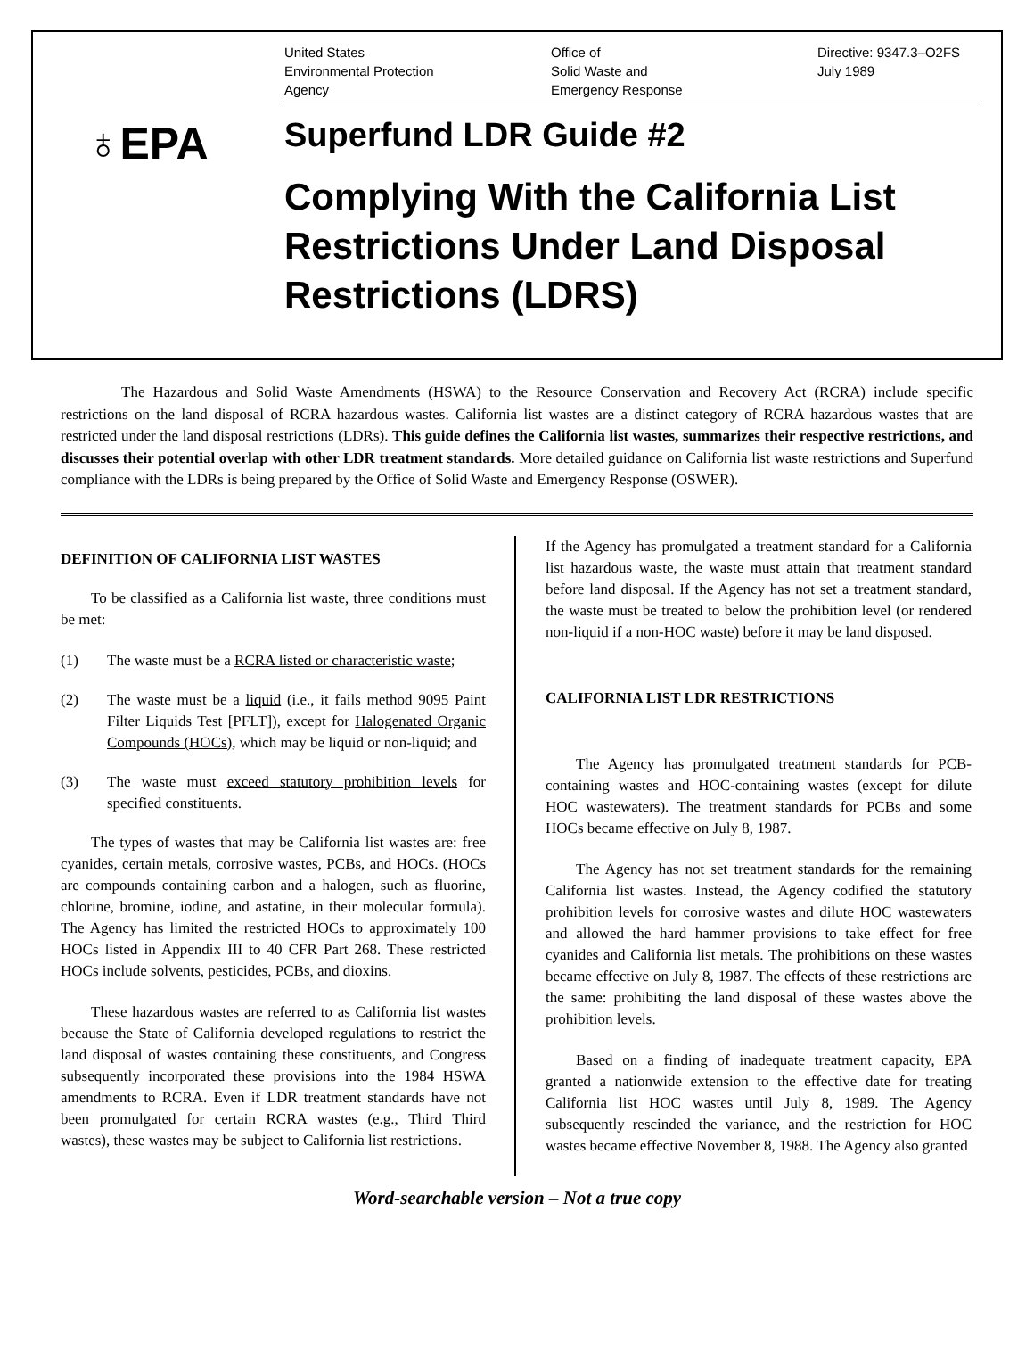United States
Environmental Protection
Agency
Office of
Solid Waste and
Emergency Response
Directive: 9347.3–O2FS
July 1989
♁EPA
Superfund LDR Guide #2
Complying With the California List Restrictions Under Land Disposal Restrictions (LDRS)
The Hazardous and Solid Waste Amendments (HSWA) to the Resource Conservation and Recovery Act (RCRA) include specific restrictions on the land disposal of RCRA hazardous wastes. California list wastes are a distinct category of RCRA hazardous wastes that are restricted under the land disposal restrictions (LDRs). This guide defines the California list wastes, summarizes their respective restrictions, and discusses their potential overlap with other LDR treatment standards. More detailed guidance on California list waste restrictions and Superfund compliance with the LDRs is being prepared by the Office of Solid Waste and Emergency Response (OSWER).
DEFINITION OF CALIFORNIA LIST WASTES
To be classified as a California list waste, three conditions must be met:
(1) The waste must be a RCRA listed or characteristic waste;
(2) The waste must be a liquid (i.e., it fails method 9095 Paint Filter Liquids Test [PFLT]), except for Halogenated Organic Compounds (HOCs), which may be liquid or non-liquid; and
(3) The waste must exceed statutory prohibition levels for specified constituents.
The types of wastes that may be California list wastes are: free cyanides, certain metals, corrosive wastes, PCBs, and HOCs. (HOCs are compounds containing carbon and a halogen, such as fluorine, chlorine, bromine, iodine, and astatine, in their molecular formula). The Agency has limited the restricted HOCs to approximately 100 HOCs listed in Appendix III to 40 CFR Part 268. These restricted HOCs include solvents, pesticides, PCBs, and dioxins.
These hazardous wastes are referred to as California list wastes because the State of California developed regulations to restrict the land disposal of wastes containing these constituents, and Congress subsequently incorporated these provisions into the 1984 HSWA amendments to RCRA. Even if LDR treatment standards have not been promulgated for certain RCRA wastes (e.g., Third Third wastes), these wastes may be subject to California list restrictions.
If the Agency has promulgated a treatment standard for a California list hazardous waste, the waste must attain that treatment standard before land disposal. If the Agency has not set a treatment standard, the waste must be treated to below the prohibition level (or rendered non-liquid if a non-HOC waste) before it may be land disposed.
CALIFORNIA LIST LDR RESTRICTIONS
The Agency has promulgated treatment standards for PCB-containing wastes and HOC-containing wastes (except for dilute HOC wastewaters). The treatment standards for PCBs and some HOCs became effective on July 8, 1987.
The Agency has not set treatment standards for the remaining California list wastes. Instead, the Agency codified the statutory prohibition levels for corrosive wastes and dilute HOC wastewaters and allowed the hard hammer provisions to take effect for free cyanides and California list metals. The prohibitions on these wastes became effective on July 8, 1987. The effects of these restrictions are the same: prohibiting the land disposal of these wastes above the prohibition levels.
Based on a finding of inadequate treatment capacity, EPA granted a nationwide extension to the effective date for treating California list HOC wastes until July 8, 1989. The Agency subsequently rescinded the variance, and the restriction for HOC wastes became effective November 8, 1988. The Agency also granted
Word-searchable version – Not a true copy